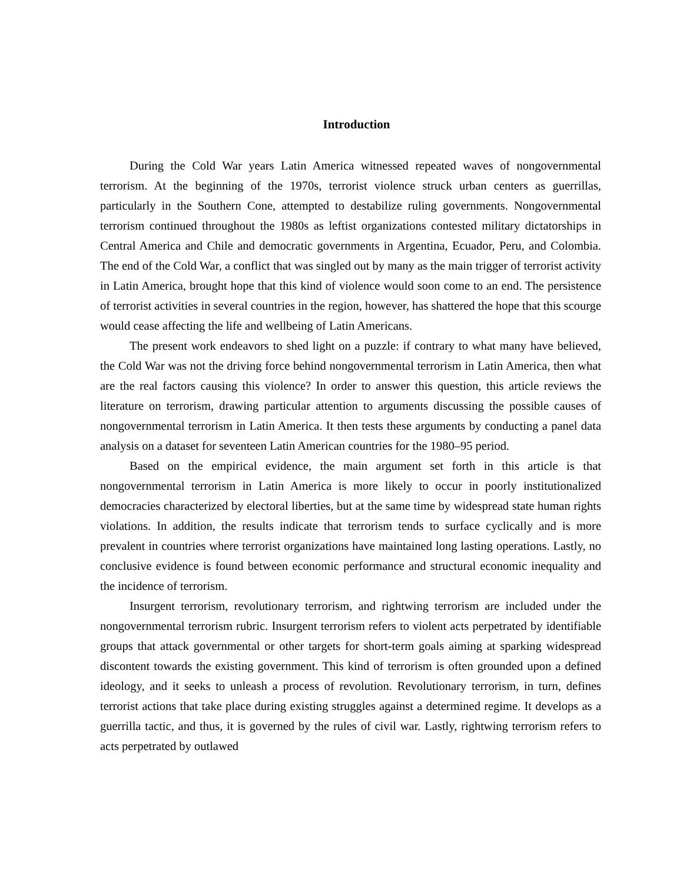Introduction
During the Cold War years Latin America witnessed repeated waves of nongovernmental terrorism. At the beginning of the 1970s, terrorist violence struck urban centers as guerrillas, particularly in the Southern Cone, attempted to destabilize ruling governments. Nongovernmental terrorism continued throughout the 1980s as leftist organizations contested military dictatorships in Central America and Chile and democratic governments in Argentina, Ecuador, Peru, and Colombia. The end of the Cold War, a conflict that was singled out by many as the main trigger of terrorist activity in Latin America, brought hope that this kind of violence would soon come to an end. The persistence of terrorist activities in several countries in the region, however, has shattered the hope that this scourge would cease affecting the life and wellbeing of Latin Americans.
The present work endeavors to shed light on a puzzle: if contrary to what many have believed, the Cold War was not the driving force behind nongovernmental terrorism in Latin America, then what are the real factors causing this violence? In order to answer this question, this article reviews the literature on terrorism, drawing particular attention to arguments discussing the possible causes of nongovernmental terrorism in Latin America. It then tests these arguments by conducting a panel data analysis on a dataset for seventeen Latin American countries for the 1980–95 period.
Based on the empirical evidence, the main argument set forth in this article is that nongovernmental terrorism in Latin America is more likely to occur in poorly institutionalized democracies characterized by electoral liberties, but at the same time by widespread state human rights violations. In addition, the results indicate that terrorism tends to surface cyclically and is more prevalent in countries where terrorist organizations have maintained long lasting operations. Lastly, no conclusive evidence is found between economic performance and structural economic inequality and the incidence of terrorism.
Insurgent terrorism, revolutionary terrorism, and rightwing terrorism are included under the nongovernmental terrorism rubric. Insurgent terrorism refers to violent acts perpetrated by identifiable groups that attack governmental or other targets for short-term goals aiming at sparking widespread discontent towards the existing government. This kind of terrorism is often grounded upon a defined ideology, and it seeks to unleash a process of revolution. Revolutionary terrorism, in turn, defines terrorist actions that take place during existing struggles against a determined regime. It develops as a guerrilla tactic, and thus, it is governed by the rules of civil war. Lastly, rightwing terrorism refers to acts perpetrated by outlawed